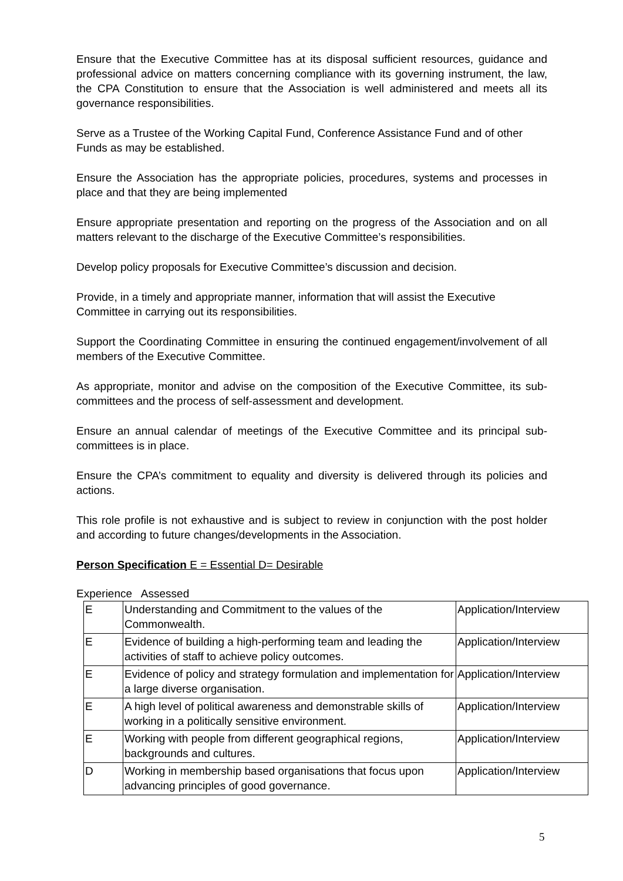Ensure that the Executive Committee has at its disposal sufficient resources, guidance and professional advice on matters concerning compliance with its governing instrument, the law, the CPA Constitution to ensure that the Association is well administered and meets all its governance responsibilities.
Serve as a Trustee of the Working Capital Fund, Conference Assistance Fund and of other Funds as may be established.
Ensure the Association has the appropriate policies, procedures, systems and processes in place and that they are being implemented
Ensure appropriate presentation and reporting on the progress of the Association and on all matters relevant to the discharge of the Executive Committee’s responsibilities.
Develop policy proposals for Executive Committee’s discussion and decision.
Provide, in a timely and appropriate manner, information that will assist the Executive Committee in carrying out its responsibilities.
Support the Coordinating Committee in ensuring the continued engagement/involvement of all members of the Executive Committee.
As appropriate, monitor and advise on the composition of the Executive Committee, its sub-committees and the process of self-assessment and development.
Ensure an annual calendar of meetings of the Executive Committee and its principal sub- committees is in place.
Ensure the CPA’s commitment to equality and diversity is delivered through its policies and actions.
This role profile is not exhaustive and is subject to review in conjunction with the post holder and according to future changes/developments in the Association.
Person Specification E = Essential D= Desirable
Experience Assessed
| E | Understanding and Commitment to the values of the Commonwealth. | Application/Interview |
| E | Evidence of building a high-performing team and leading the activities of staff to achieve policy outcomes. | Application/Interview |
| E | Evidence of policy and strategy formulation and implementation for a large diverse organisation. | Application/Interview |
| E | A high level of political awareness and demonstrable skills of working in a politically sensitive environment. | Application/Interview |
| E | Working with people from different geographical regions, backgrounds and cultures. | Application/Interview |
| D | Working in membership based organisations that focus upon advancing principles of good governance. | Application/Interview |
5